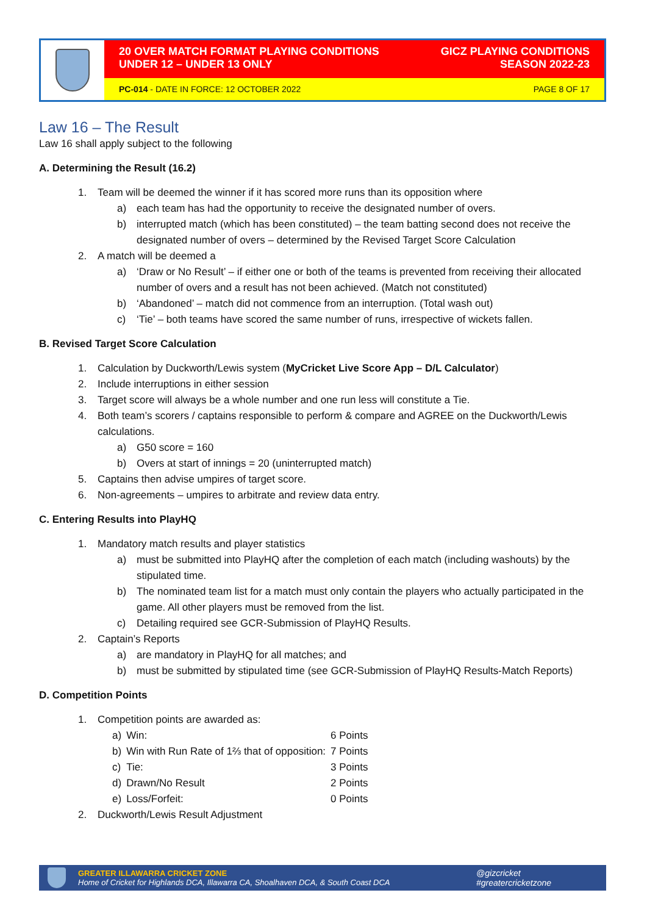20 OVER MATCH FORMAT PLAYING CONDITIONS
UNDER 12 – UNDER 13 ONLY
GICZ PLAYING CONDITIONS
SEASON 2022-23
PC-014 - DATE IN FORCE: 12 OCTOBER 2022
PAGE 8 OF 17
Law 16 – The Result
Law 16 shall apply subject to the following
A. Determining the Result (16.2)
1. Team will be deemed the winner if it has scored more runs than its opposition where
a) each team has had the opportunity to receive the designated number of overs.
b) interrupted match (which has been constituted) – the team batting second does not receive the designated number of overs – determined by the Revised Target Score Calculation
2. A match will be deemed a
a) ‘Draw or No Result’ – if either one or both of the teams is prevented from receiving their allocated number of overs and a result has not been achieved. (Match not constituted)
b) ‘Abandoned’ – match did not commence from an interruption. (Total wash out)
c) ‘Tie’ – both teams have scored the same number of runs, irrespective of wickets fallen.
B. Revised Target Score Calculation
1. Calculation by Duckworth/Lewis system (MyCricket Live Score App – D/L Calculator)
2. Include interruptions in either session
3. Target score will always be a whole number and one run less will constitute a Tie.
4. Both team’s scorers / captains responsible to perform & compare and AGREE on the Duckworth/Lewis calculations.
a) G50 score = 160
b) Overs at start of innings = 20 (uninterrupted match)
5. Captains then advise umpires of target score.
6. Non-agreements – umpires to arbitrate and review data entry.
C. Entering Results into PlayHQ
1. Mandatory match results and player statistics
a) must be submitted into PlayHQ after the completion of each match (including washouts) by the stipulated time.
b) The nominated team list for a match must only contain the players who actually participated in the game. All other players must be removed from the list.
c) Detailing required see GCR-Submission of PlayHQ Results.
2. Captain’s Reports
a) are mandatory in PlayHQ for all matches; and
b) must be submitted by stipulated time (see GCR-Submission of PlayHQ Results-Match Reports)
D. Competition Points
1. Competition points are awarded as:
| a) | Win: | 6 Points |
| b) | Win with Run Rate of 1⅔ that of opposition: | 7 Points |
| c) | Tie: | 3 Points |
| d) | Drawn/No Result | 2 Points |
| e) | Loss/Forfeit: | 0 Points |
2. Duckworth/Lewis Result Adjustment
GREATER ILLAWARRA CRICKET ZONE
Home of Cricket for Highlands DCA, Illawarra CA, Shoalhaven DCA, & South Coast DCA
@gizcricket
#greatercricketzone